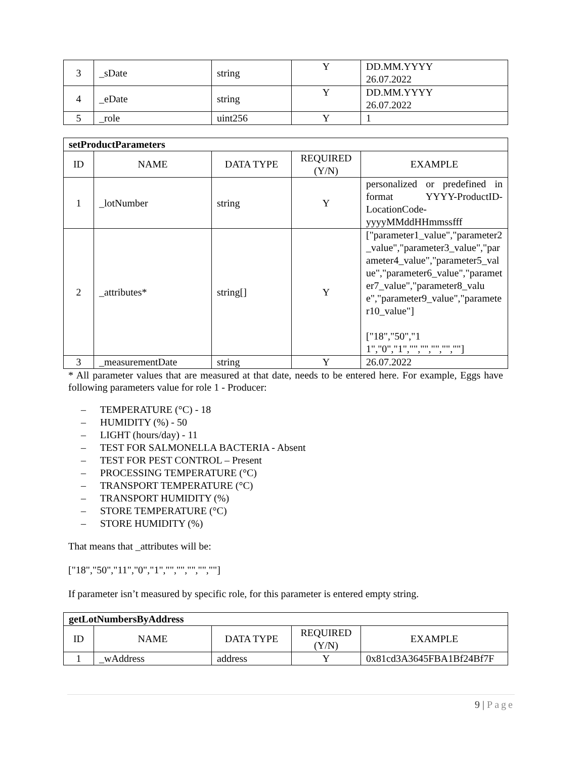| 3 | _sDate | string | Y | DD.MM.YYYY 26.07.2022 |
| 4 | _eDate | string | Y | DD.MM.YYYY 26.07.2022 |
| 5 | _role | uint256 | Y | 1 |
| setProductParameters | | | | |
| --- | --- | --- | --- | --- |
| ID | NAME | DATA TYPE | REQUIRED (Y/N) | EXAMPLE |
| 1 | _lotNumber | string | Y | personalized or predefined in format YYYY-ProductID-LocationCode-yyyyMMddHHmmssfff |
| 2 | _attributes* | string[] | Y | ["parameter1_value","parameter2_value","parameter3_value","parameter4_value","parameter5_value","parameter6_value","parameter7_value","parameter8_value","parameter9_value","parameter10_value"] ["18","50","11","0","1","","","","",""] |
| 3 | _measurementDate | string | Y | 26.07.2022 |
* All parameter values that are measured at that date, needs to be entered here. For example, Eggs have following parameters value for role 1 - Producer:
– TEMPERATURE (°C) - 18
– HUMIDITY (%) - 50
– LIGHT (hours/day) - 11
– TEST FOR SALMONELLA BACTERIA - Absent
– TEST FOR PEST CONTROL – Present
– PROCESSING TEMPERATURE (°C)
– TRANSPORT TEMPERATURE (°C)
– TRANSPORT HUMIDITY (%)
– STORE TEMPERATURE (°C)
– STORE HUMIDITY (%)
That means that _attributes will be:
["18","50","11","0","1","","","","",""]
If parameter isn’t measured by specific role, for this parameter is entered empty string.
| getLotNumbersByAddress | | | | |
| --- | --- | --- | --- | --- |
| ID | NAME | DATA TYPE | REQUIRED (Y/N) | EXAMPLE |
| 1 | _wAddress | address | Y | 0x81cd3A3645FBA1Bf24Bf7F |
9 | Page